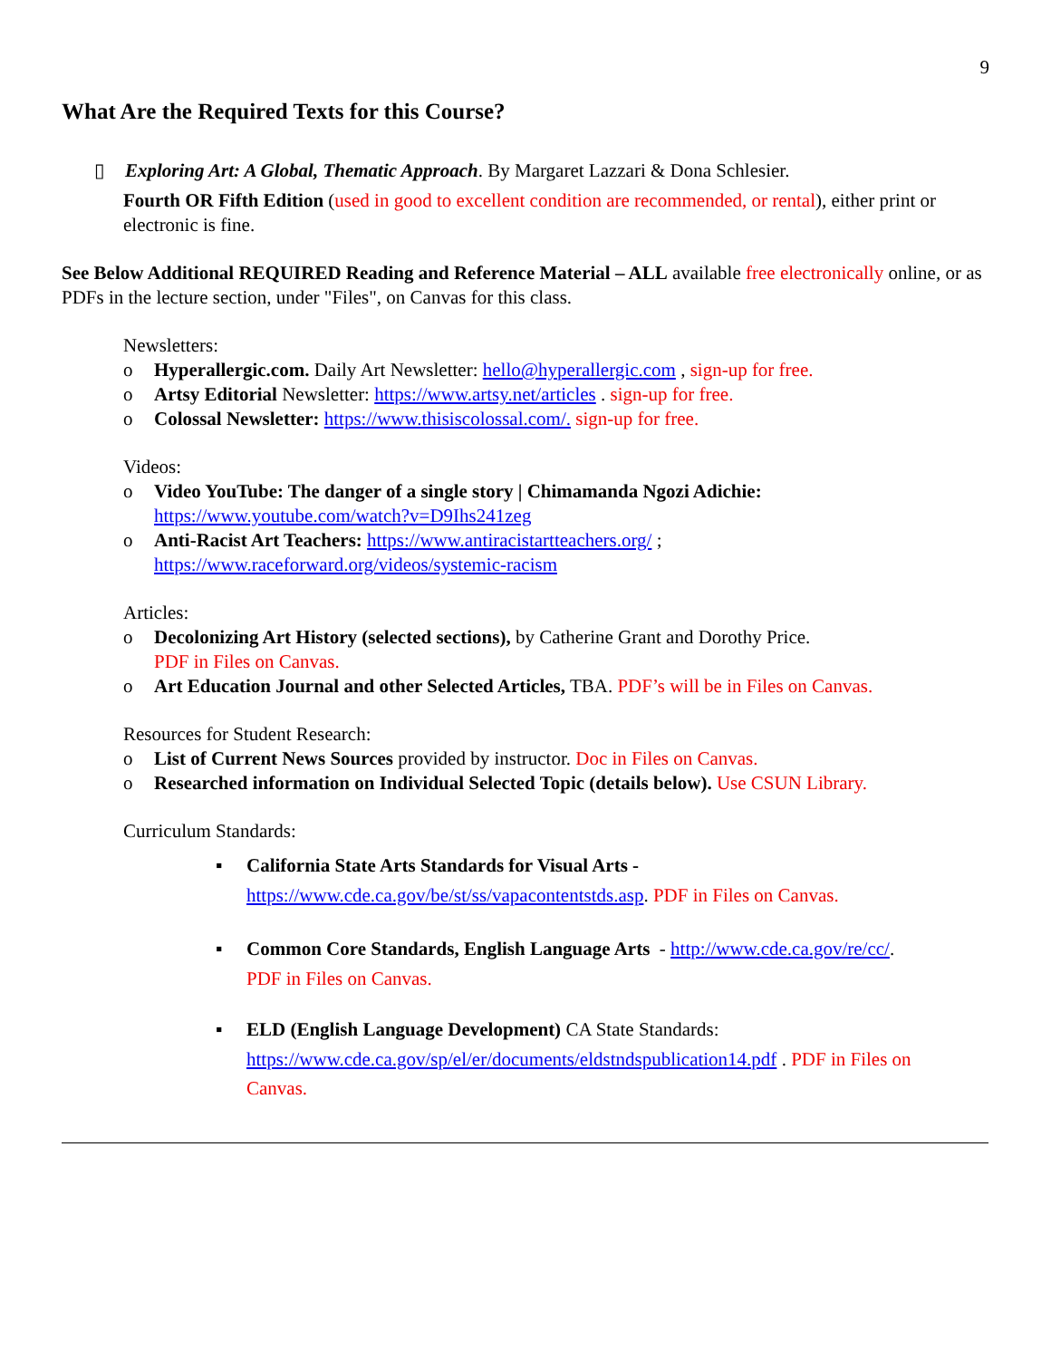9
What Are the Required Texts for this Course?
▯ Exploring Art: A Global, Thematic Approach. By Margaret Lazzari & Dona Schlesier.
Fourth OR Fifth Edition (used in good to excellent condition are recommended, or rental), either print or electronic is fine.
See Below Additional REQUIRED Reading and Reference Material – ALL available free electronically online, or as PDFs in the lecture section, under "Files", on Canvas for this class.
Newsletters:
o Hyperallergic.com. Daily Art Newsletter: hello@hyperallergic.com , sign-up for free.
o Artsy Editorial Newsletter: https://www.artsy.net/articles . sign-up for free.
o Colossal Newsletter: https://www.thisiscolossal.com/. sign-up for free.
Videos:
o Video YouTube: The danger of a single story | Chimamanda Ngozi Adichie:
https://www.youtube.com/watch?v=D9Ihs241zeg
o Anti-Racist Art Teachers: https://www.antiracistartteachers.org/ ;
https://www.raceforward.org/videos/systemic-racism
Articles:
o Decolonizing Art History (selected sections), by Catherine Grant and Dorothy Price.
PDF in Files on Canvas.
o Art Education Journal and other Selected Articles, TBA. PDF’s will be in Files on Canvas.
Resources for Student Research:
o List of Current News Sources provided by instructor. Doc in Files on Canvas.
o Researched information on Individual Selected Topic (details below). Use CSUN Library.
Curriculum Standards:
▪ California State Arts Standards for Visual Arts -
https://www.cde.ca.gov/be/st/ss/vapacontentstds.asp. PDF in Files on Canvas.
▪ Common Core Standards, English Language Arts - http://www.cde.ca.gov/re/cc/.
PDF in Files on Canvas.
▪ ELD (English Language Development) CA State Standards:
https://www.cde.ca.gov/sp/el/er/documents/eldstndspublication14.pdf . PDF in Files on
Canvas.